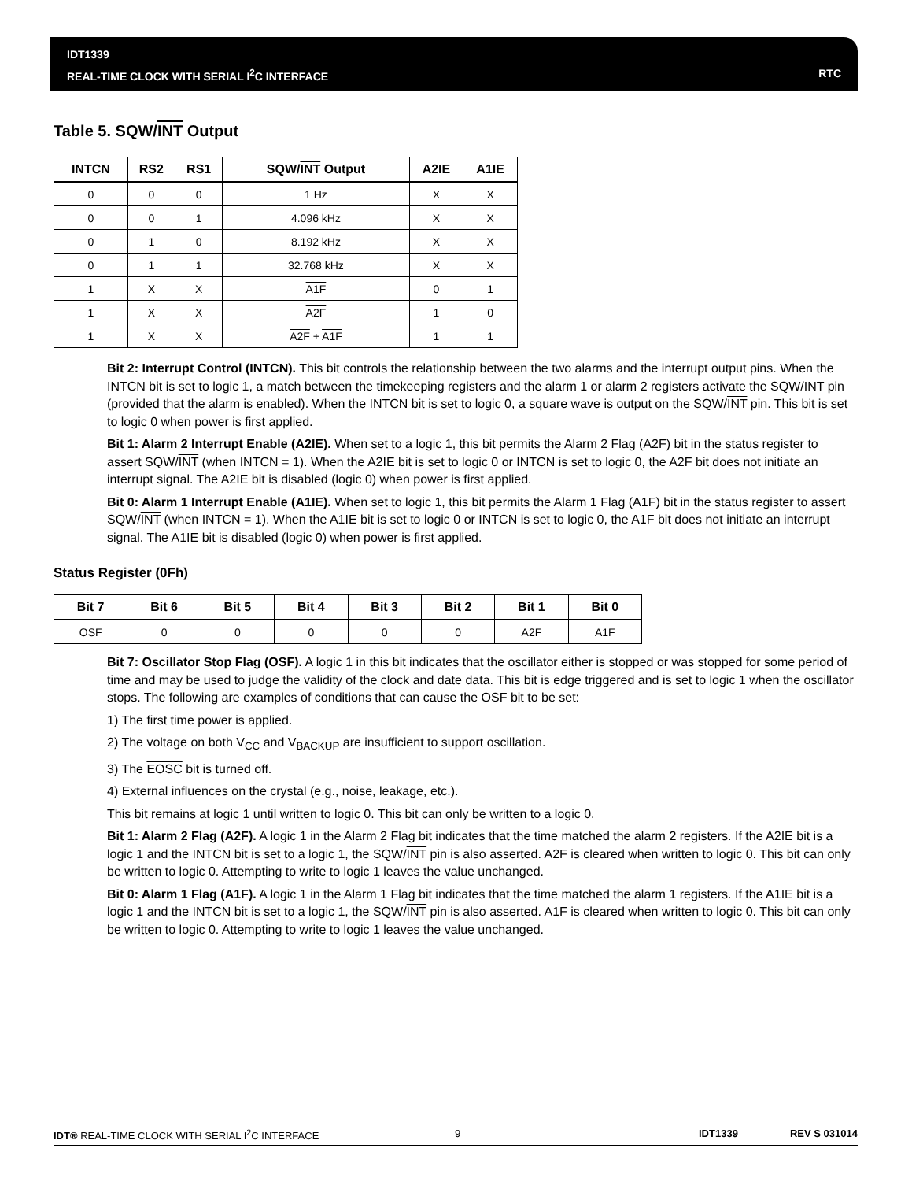IDT1339
REAL-TIME CLOCK WITH SERIAL I<sup>2</sup>C INTERFACE
RTC
Table 5. SQW/INT Output
| INTCN | RS2 | RS1 | SQW/ INT Output | A2IE | A1IE |
| --- | --- | --- | --- | --- | --- |
| 0 | 0 | 0 | 1 Hz | X | X |
| 0 | 0 | 1 | 4.096 kHz | X | X |
| 0 | 1 | 0 | 8.192 kHz | X | X |
| 0 | 1 | 1 | 32.768 kHz | X | X |
| 1 | X | X | A1F | 0 | 1 |
| 1 | X | X | A2F | 1 | 0 |
| 1 | X | X | A2F + A1F | 1 | 1 |
Bit 2: Interrupt Control (INTCN). This bit controls the relationship between the two alarms and the interrupt output pins. When the INTCN bit is set to logic 1, a match between the timekeeping registers and the alarm 1 or alarm 2 registers activate the SQW/INT pin (provided that the alarm is enabled). When the INTCN bit is set to logic 0, a square wave is output on the SQW/INT pin. This bit is set to logic 0 when power is first applied.
Bit 1: Alarm 2 Interrupt Enable (A2IE). When set to a logic 1, this bit permits the Alarm 2 Flag (A2F) bit in the status register to assert SQW/INT (when INTCN = 1). When the A2IE bit is set to logic 0 or INTCN is set to logic 0, the A2F bit does not initiate an interrupt signal. The A2IE bit is disabled (logic 0) when power is first applied.
Bit 0: Alarm 1 Interrupt Enable (A1IE). When set to logic 1, this bit permits the Alarm 1 Flag (A1F) bit in the status register to assert SQW/INT (when INTCN = 1). When the A1IE bit is set to logic 0 or INTCN is set to logic 0, the A1F bit does not initiate an interrupt signal. The A1IE bit is disabled (logic 0) when power is first applied.
Status Register (0Fh)
| Bit 7 | Bit 6 | Bit 5 | Bit 4 | Bit 3 | Bit 2 | Bit 1 | Bit 0 |
| --- | --- | --- | --- | --- | --- | --- | --- |
| OSF | 0 | 0 | 0 | 0 | 0 | A2F | A1F |
Bit 7: Oscillator Stop Flag (OSF). A logic 1 in this bit indicates that the oscillator either is stopped or was stopped for some period of time and may be used to judge the validity of the clock and date data. This bit is edge triggered and is set to logic 1 when the oscillator stops. The following are examples of conditions that can cause the OSF bit to be set:
1) The first time power is applied.
2) The voltage on both V<sub>CC</sub> and V<sub>BACKUP</sub> are insufficient to support oscillation.
3) The EOSC bit is turned off.
4) External influences on the crystal (e.g., noise, leakage, etc.).
This bit remains at logic 1 until written to logic 0. This bit can only be written to a logic 0.
Bit 1: Alarm 2 Flag (A2F). A logic 1 in the Alarm 2 Flag bit indicates that the time matched the alarm 2 registers. If the A2IE bit is a logic 1 and the INTCN bit is set to a logic 1, the SQW/INT pin is also asserted. A2F is cleared when written to logic 0. This bit can only be written to logic 0. Attempting to write to logic 1 leaves the value unchanged.
Bit 0: Alarm 1 Flag (A1F). A logic 1 in the Alarm 1 Flag bit indicates that the time matched the alarm 1 registers. If the A1IE bit is a logic 1 and the INTCN bit is set to a logic 1, the SQW/INT pin is also asserted. A1F is cleared when written to logic 0. This bit can only be written to logic 0. Attempting to write to logic 1 leaves the value unchanged.
IDT® REAL-TIME CLOCK WITH SERIAL I<sup>2</sup>C INTERFACE 9 IDT1339 REV S 031014